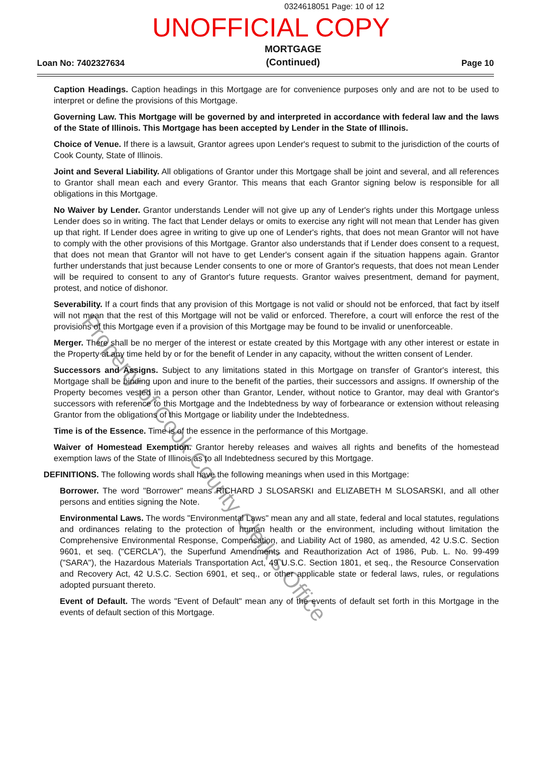0324618051 Page: 10 of 12
UNOFFICIAL COPY
Loan No: 7402327634 MORTGAGE
(Continued) Page 10
Caption Headings. Caption headings in this Mortgage are for convenience purposes only and are not to be used to interpret or define the provisions of this Mortgage.
Governing Law. This Mortgage will be governed by and interpreted in accordance with federal law and the laws of the State of Illinois. This Mortgage has been accepted by Lender in the State of Illinois.
Choice of Venue. If there is a lawsuit, Grantor agrees upon Lender's request to submit to the jurisdiction of the courts of Cook County, State of Illinois.
Joint and Several Liability. All obligations of Grantor under this Mortgage shall be joint and several, and all references to Grantor shall mean each and every Grantor. This means that each Grantor signing below is responsible for all obligations in this Mortgage.
No Waiver by Lender. Grantor understands Lender will not give up any of Lender's rights under this Mortgage unless Lender does so in writing. The fact that Lender delays or omits to exercise any right will not mean that Lender has given up that right. If Lender does agree in writing to give up one of Lender's rights, that does not mean Grantor will not have to comply with the other provisions of this Mortgage. Grantor also understands that if Lender does consent to a request, that does not mean that Grantor will not have to get Lender's consent again if the situation happens again. Grantor further understands that just because Lender consents to one or more of Grantor's requests, that does not mean Lender will be required to consent to any of Grantor's future requests. Grantor waives presentment, demand for payment, protest, and notice of dishonor.
Severability. If a court finds that any provision of this Mortgage is not valid or should not be enforced, that fact by itself will not mean that the rest of this Mortgage will not be valid or enforced. Therefore, a court will enforce the rest of the provisions of this Mortgage even if a provision of this Mortgage may be found to be invalid or unenforceable.
Merger. There shall be no merger of the interest or estate created by this Mortgage with any other interest or estate in the Property at any time held by or for the benefit of Lender in any capacity, without the written consent of Lender.
Successors and Assigns. Subject to any limitations stated in this Mortgage on transfer of Grantor's interest, this Mortgage shall be binding upon and inure to the benefit of the parties, their successors and assigns. If ownership of the Property becomes vested in a person other than Grantor, Lender, without notice to Grantor, may deal with Grantor's successors with reference to this Mortgage and the Indebtedness by way of forbearance or extension without releasing Grantor from the obligations of this Mortgage or liability under the Indebtedness.
Time is of the Essence. Time is of the essence in the performance of this Mortgage.
Waiver of Homestead Exemption. Grantor hereby releases and waives all rights and benefits of the homestead exemption laws of the State of Illinois as to all Indebtedness secured by this Mortgage.
DEFINITIONS. The following words shall have the following meanings when used in this Mortgage:
Borrower. The word "Borrower" means RICHARD J SLOSARSKI and ELIZABETH M SLOSARSKI, and all other persons and entities signing the Note.
Environmental Laws. The words "Environmental Laws" mean any and all state, federal and local statutes, regulations and ordinances relating to the protection of human health or the environment, including without limitation the Comprehensive Environmental Response, Compensation, and Liability Act of 1980, as amended, 42 U.S.C. Section 9601, et seq. ("CERCLA"), the Superfund Amendments and Reauthorization Act of 1986, Pub. L. No. 99-499 ("SARA"), the Hazardous Materials Transportation Act, 49 U.S.C. Section 1801, et seq., the Resource Conservation and Recovery Act, 42 U.S.C. Section 6901, et seq., or other applicable state or federal laws, rules, or regulations adopted pursuant thereto.
Event of Default. The words "Event of Default" mean any of the events of default set forth in this Mortgage in the events of default section of this Mortgage.
Property of Cook County Clerk's Office